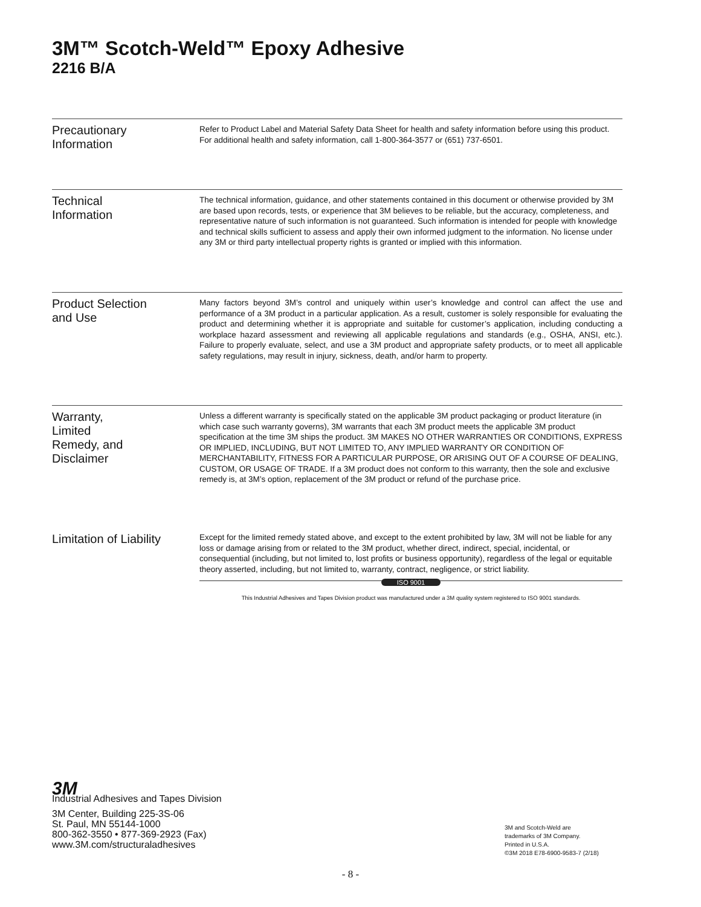3M™ Scotch-Weld™ Epoxy Adhesive
2216 B/A
Precautionary
Information
Refer to Product Label and Material Safety Data Sheet for health and safety information before using this product. For additional health and safety information, call 1-800-364-3577 or (651) 737-6501.
Technical
Information
The technical information, guidance, and other statements contained in this document or otherwise provided by 3M are based upon records, tests, or experience that 3M believes to be reliable, but the accuracy, completeness, and representative nature of such information is not guaranteed. Such information is intended for people with knowledge and technical skills sufficient to assess and apply their own informed judgment to the information. No license under any 3M or third party intellectual property rights is granted or implied with this information.
Product Selection
and Use
Many factors beyond 3M’s control and uniquely within user’s knowledge and control can affect the use and performance of a 3M product in a particular application. As a result, customer is solely responsible for evaluating the product and determining whether it is appropriate and suitable for customer’s application, including conducting a workplace hazard assessment and reviewing all applicable regulations and standards (e.g., OSHA, ANSI, etc.). Failure to properly evaluate, select, and use a 3M product and appropriate safety products, or to meet all applicable safety regulations, may result in injury, sickness, death, and/or harm to property.
Warranty,
Limited
Remedy, and
Disclaimer
Unless a different warranty is specifically stated on the applicable 3M product packaging or product literature (in which case such warranty governs), 3M warrants that each 3M product meets the applicable 3M product specification at the time 3M ships the product. 3M MAKES NO OTHER WARRANTIES OR CONDITIONS, EXPRESS OR IMPLIED, INCLUDING, BUT NOT LIMITED TO, ANY IMPLIED WARRANTY OR CONDITION OF MERCHANTABILITY, FITNESS FOR A PARTICULAR PURPOSE, OR ARISING OUT OF A COURSE OF DEALING, CUSTOM, OR USAGE OF TRADE. If a 3M product does not conform to this warranty, then the sole and exclusive remedy is, at 3M’s option, replacement of the 3M product or refund of the purchase price.
Limitation of Liability
Except for the limited remedy stated above, and except to the extent prohibited by law, 3M will not be liable for any loss or damage arising from or related to the 3M product, whether direct, indirect, special, incidental, or consequential (including, but not limited to, lost profits or business opportunity), regardless of the legal or equitable theory asserted, including, but not limited to, warranty, contract, negligence, or strict liability.
ISO 9001
This Industrial Adhesives and Tapes Division product was manufactured under a 3M quality system registered to ISO 9001 standards.
3M
Industrial Adhesives and Tapes Division
3M Center, Building 225-3S-06
St. Paul, MN 55144-1000
800-362-3550 • 877-369-2923 (Fax)
www.3M.com/structuraladhesives
3M and Scotch-Weld are
trademarks of 3M Company.
Printed in U.S.A.
©3M 2018 E78-6900-9583-7 (2/18)
- 8 -